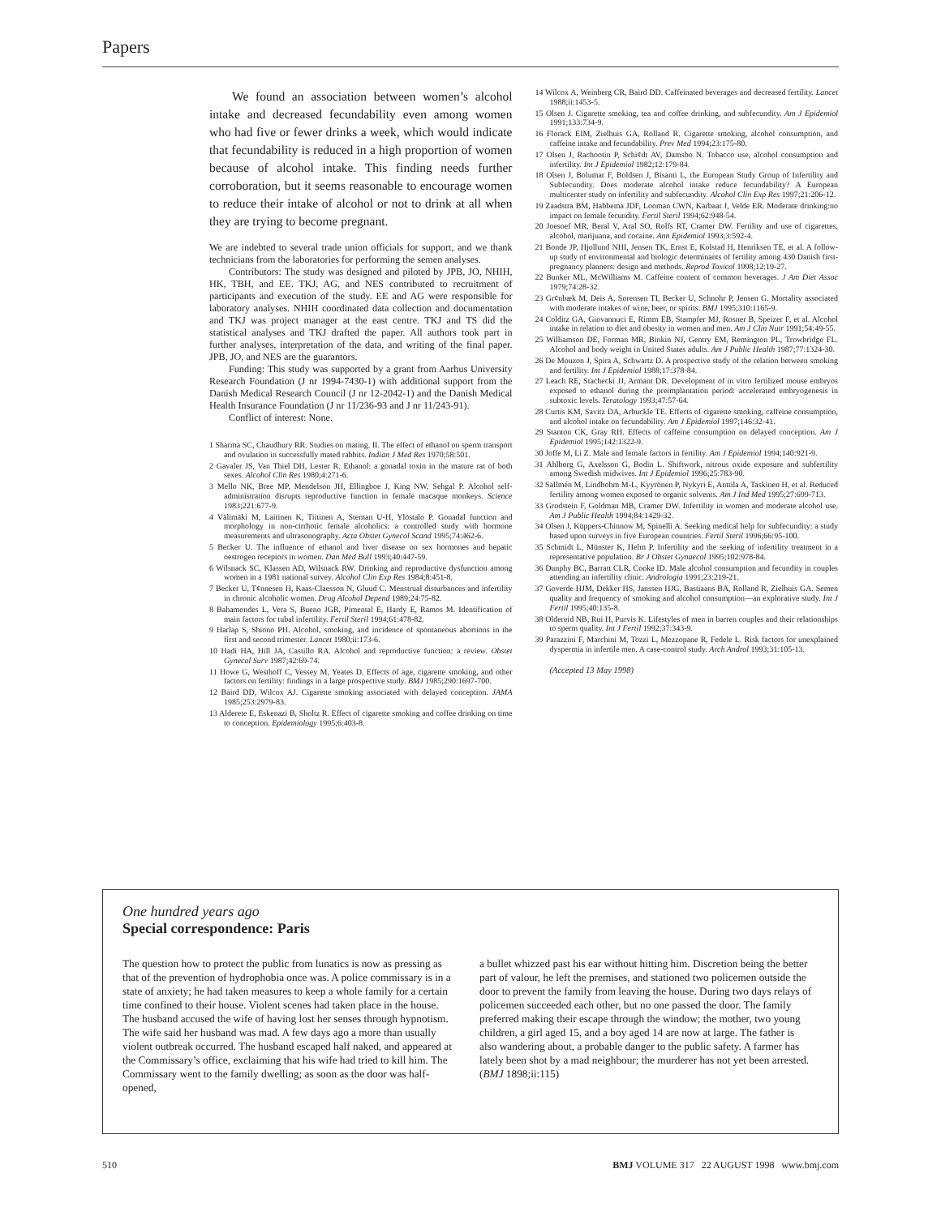Papers
We found an association between women’s alcohol intake and decreased fecundability even among women who had five or fewer drinks a week, which would indicate that fecundability is reduced in a high proportion of women because of alcohol intake. This finding needs further corroboration, but it seems reasonable to encourage women to reduce their intake of alcohol or not to drink at all when they are trying to become pregnant.
We are indebted to several trade union officials for support, and we thank technicians from the laboratories for performing the semen analyses.
Contributors: The study was designed and piloted by JPB, JO, NHIH, HK, TBH, and EE. TKJ, AG, and NES contributed to recruitment of participants and execution of the study. EE and AG were responsible for laboratory analyses. NHIH coordinated data collection and documentation and TKJ was project manager at the east centre. TKJ and TS did the statistical analyses and TKJ drafted the paper. All authors took part in further analyses, interpretation of the data, and writing of the final paper. JPB, JO, and NES are the guarantors.
Funding: This study was supported by a grant from Aarhus University Research Foundation (J nr 1994-7430-1) with additional support from the Danish Medical Research Council (J nr 12-2042-1) and the Danish Medical Health Insurance Foundation (J nr 11/236-93 and J nr 11/243-91).
Conflict of interest: None.
1 Sharma SC, Chaudhury RR. Studies on mating. II. The effect of ethanol on sperm transport and ovulation in successfully mated rabbits. Indian J Med Res 1970;58:501.
2 Gavaler JS, Van Thiel DH, Lester R. Ethanol: a gonadal toxin in the mature rat of both sexes. Alcohol Clin Res 1980;4:271-6.
3 Mello NK, Bree MP, Mendelson JH, Ellingboe J, King NW, Sehgal P. Alcohol self-administration disrupts reproductive function in female macaque monkeys. Science 1983;221:677-9.
4 Välimäki M, Laitinen K, Tiitinen A, Steman U-H, Ylöstalo P. Gonadal function and morphology in non-cirrhotic female alcoholics: a controlled study with hormone measurements and ultrasonography. Acta Obstet Gynecol Scand 1995;74:462-6.
5 Becker U. The influence of ethanol and liver disease on sex hormones and hepatic oestrogen receptors in women. Dan Med Bull 1993;40:447-59.
6 Wilsnack SC, Klassen AD, Wilsnack RW. Drinking and reproductive dysfunction among women in a 1981 national survey. Alcohol Clin Exp Res 1984;8:451-8.
7 Becker U, T¢nnesen H, Kaas-Claesson N, Gluud C. Menstrual disturbances and infertility in chronic alcoholic women. Drug Alcohol Depend 1989;24:75-82.
8 Bahamondes L, Vera S, Bueno JGR, Pimental E, Hardy E, Ramos M. Identification of main factors for tubal infertility. Fertil Steril 1994;61:478-82.
9 Harlap S, Shiono PH. Alcohol, smoking, and incidence of spontaneous abortions in the first and second trimester. Lancet 1980;ii:173-6.
10 Hadi HA, Hill JA, Castillo RA. Alcohol and reproductive function: a review. Obstet Gynecol Surv 1987;42:69-74.
11 Howe G, Westhoff C, Vessey M, Yeates D. Effects of age, cigarette smoking, and other factors on fertility: findings in a large prospective study. BMJ 1985;290:1697-700.
12 Baird DD, Wilcox AJ. Cigarette smoking associated with delayed conception. JAMA 1985;253:2979-83.
13 Alderete E, Eskenazi B, Sholtz R. Effect of cigarette smoking and coffee drinking on time to conception. Epidemiology 1995;6:403-8.
14 Wilcox A, Weinberg CR, Baird DD. Caffeinated beverages and decreased fertility. Lancet 1988;ii:1453-5.
15 Olsen J. Cigarette smoking, tea and coffee drinking, and subfecundity. Am J Epidemiol 1991;133:734-9.
16 Florack EIM, Zielhuis GA, Rolland R. Cigarette smoking, alcohol consumption, and caffeine intake and fecundability. Prev Med 1994;23:175-80.
17 Olsen J, Rachootin P, Schi¢dt AV, Damsbo N. Tobacco use, alcohol consumption and infertility. Int J Epidemiol 1982;12:179-84.
18 Olsen J, Bolumar F, Boldsen J, Bisanti L, the European Study Group of Infertility and Subfecundity. Does moderate alcohol intake reduce fecundability? A European multicenter study on infertility and subfecundity. Alcohol Clin Exp Res 1997;21:206-12.
19 Zaadstra BM, Habbema JDF, Looman CWN, Karbaat J, Velde ER. Moderate drinking:no impact on female fecundity. Fertil Steril 1994;62:948-54.
20 Joesoef MR, Beral V, Aral SO, Rolfs RT, Cramer DW. Fertility and use of cigarettes, alcohol, marijuana, and cocaine. Ann Epidemiol 1993;3:592-4.
21 Bonde JP, Hjollund NHI, Jensen TK, Ernst E, Kolstad H, Henriksen TE, et al. A follow-up study of environmental and biologic determinants of fertility among 430 Danish first-pregnancy planners: design and methods. Reprod Toxicol 1998;12:19-27.
22 Bunker ML, McWilliams M. Caffeine content of common beverages. J Am Diet Assoc 1979;74:28-32.
23 Gr¢nbæk M, Deis A, Sorensen TI, Becker U, Schnohr P, Jensen G. Mortality associated with moderate intakes of wine, beer, or spirits. BMJ 1995;310:1165-9.
24 Colditz GA, Giovannuci E, Rimm EB, Stampfer MJ, Rosner B, Speizer F, et al. Alcohol intake in relation to diet and obesity in women and men. Am J Clin Nutr 1991;54:49-55.
25 Williamson DE, Forman MR, Binkin NJ, Gentry EM, Remington PL, Trowbridge FL. Alcohol and body weight in United States adults. Am J Public Health 1987;77:1324-30.
26 De Mouzon J, Spira A, Schwartz D. A prospective study of the relation between smoking and fertility. Int J Epidemiol 1988;17:378-84.
27 Leach RE, Stachecki JJ, Armant DR. Development of in vitro fertilized mouse embryos exposed to ethanol during the preimplantation period: accelerated embryogenesis in subtoxic levels. Teratology 1993;47:57-64.
28 Curtis KM, Savitz DA, Arbuckle TE. Effects of cigarette smoking, caffeine consumption, and alcohol intake on fecundability. Am J Epidemiol 1997;146:32-41.
29 Stanton CK, Gray RH. Effects of caffeine consumption on delayed conception. Am J Epidemiol 1995;142:1322-9.
30 Joffe M, Li Z. Male and female factors in fertility. Am J Epidemiol 1994;140:921-9.
31 Ahlborg G, Axelsson G, Bodin L. Shiftwork, nitrous oxide exposure and subfertility among Swedish midwives. Int J Epidemiol 1996;25:783-90.
32 Sallmén M, Lindbohm M-L, Kyyrönen P, Nykyri E, Anttila A, Taskinen H, et al. Reduced fertility among women exposed to organic solvents. Am J Ind Med 1995;27:699-713.
33 Grodstein F, Goldman MB, Cramer DW. Infertility in women and moderate alcohol use. Am J Public Health 1994;84:1429-32.
34 Olsen J, Küppers-Chinnow M, Spinelli A. Seeking medical help for subfecundity: a study based upon surveys in five European countries. Fertil Steril 1996;66:95-100.
35 Schmidt L, Münster K, Helm P. Infertility and the seeking of infertility treatment in a representative population. Br J Obstet Gynaecol 1995;102:978-84.
36 Dunphy BC, Barratt CLR, Cooke ID. Male alcohol consumption and fecundity in couples attending an infertility clinic. Andrologia 1991;23:219-21.
37 Goverde HJM, Dekker HS, Janssen HJG, Bastiaans BA, Rolland R, Zielhuis GA. Semen quality and frequency of smoking and alcohol consumption—an explorative study. Int J Fertil 1995;40:135-8.
38 Oldereid NB, Rui H, Purvis K. Lifestyles of men in barren couples and their relationships to sperm quality. Int J Fertil 1992;37:343-9.
39 Parazzini F, Marchini M, Tozzi L, Mezzopane R, Fedele L. Risk factors for unexplained dyspermia in infertile men. A case-control study. Arch Androl 1993;31:105-13.
(Accepted 13 May 1998)
One hundred years ago
Special correspondence: Paris
The question how to protect the public from lunatics is now as pressing as that of the prevention of hydrophobia once was. A police commissary is in a state of anxiety; he had taken measures to keep a whole family for a certain time confined to their house. Violent scenes had taken place in the house. The husband accused the wife of having lost her senses through hypnotism. The wife said her husband was mad. A few days ago a more than usually violent outbreak occurred. The husband escaped half naked, and appeared at the Commissary’s office, exclaiming that his wife had tried to kill him. The Commissary went to the family dwelling; as soon as the door was half-opened,
a bullet whizzed past his ear without hitting him. Discretion being the better part of valour, he left the premises, and stationed two policemen outside the door to prevent the family from leaving the house. During two days relays of policemen succeeded each other, but no one passed the door. The family preferred making their escape through the window; the mother, two young children, a girl aged 15, and a boy aged 14 are now at large. The father is also wandering about, a probable danger to the public safety. A farmer has lately been shot by a mad neighbour; the murderer has not yet been arrested. (BMJ 1898;ii:115)
510 BMJ VOLUME 317 22 AUGUST 1998 www.bmj.com